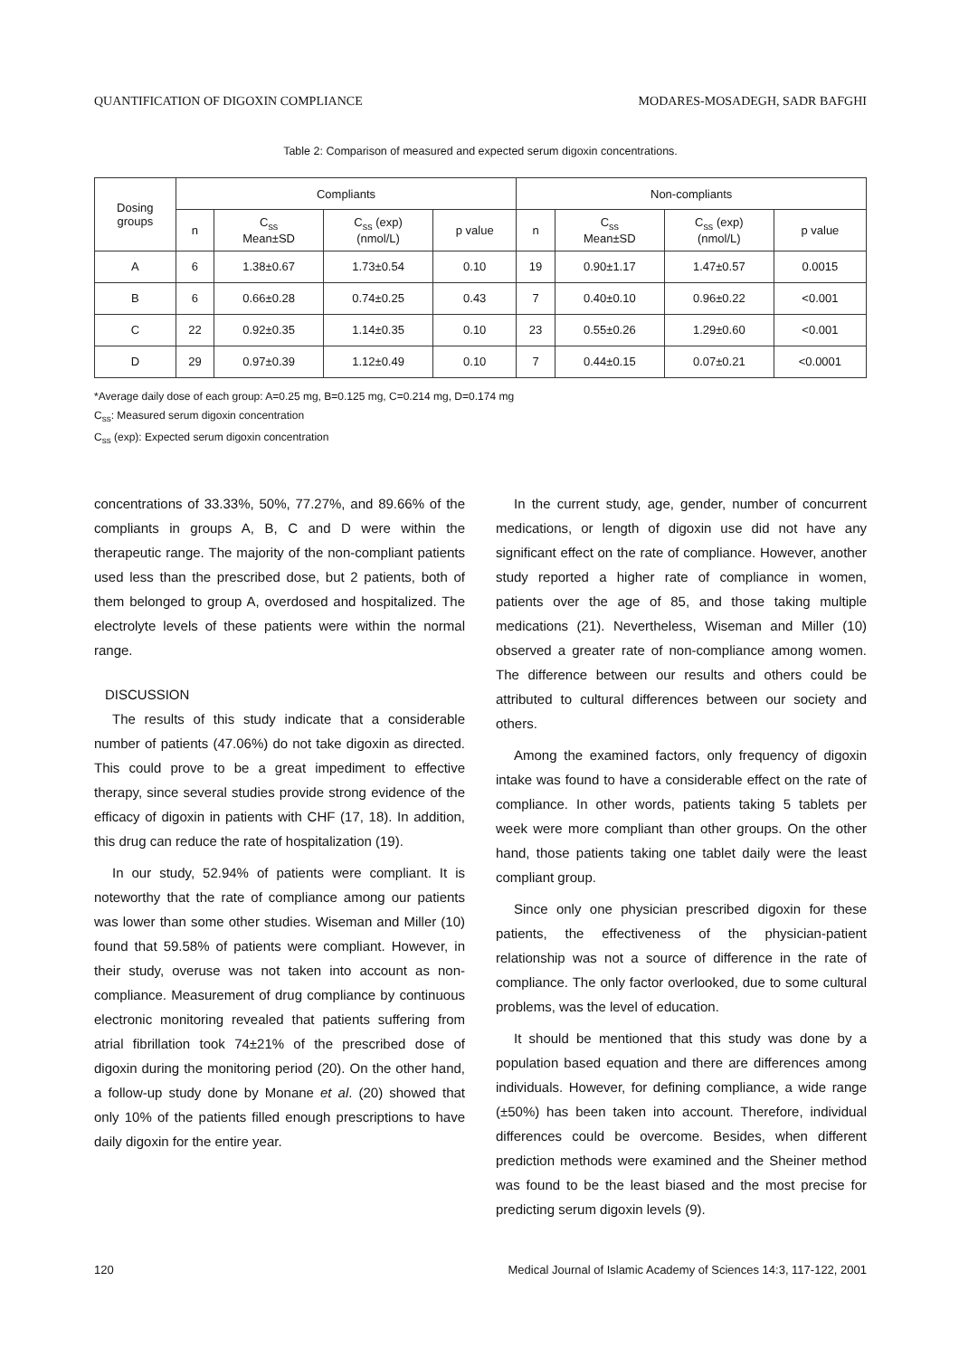QUANTIFICATION OF DIGOXIN COMPLIANCE MODARES-MOSADEGH, SADR BAFGHI
Table 2: Comparison of measured and expected serum digoxin concentrations.
| Dosing groups | Compliants | | | | Non-compliants | | | |
| --- | --- | --- | --- | --- | --- | --- | --- | --- |
| | n | C<sub>ss</sub> Mean±SD | C<sub>ss</sub> (exp) (nmol/L) | p value | n | C<sub>ss</sub> Mean±SD | C<sub>ss</sub> (exp) (nmol/L) | p value |
| A | 6 | 1.38±0.67 | 1.73±0.54 | 0.10 | 19 | 0.90±1.17 | 1.47±0.57 | 0.0015 |
| B | 6 | 0.66±0.28 | 0.74±0.25 | 0.43 | 7 | 0.40±0.10 | 0.96±0.22 | <0.001 |
| C | 22 | 0.92±0.35 | 1.14±0.35 | 0.10 | 23 | 0.55±0.26 | 1.29±0.60 | <0.001 |
| D | 29 | 0.97±0.39 | 1.12±0.49 | 0.10 | 7 | 0.44±0.15 | 0.07±0.21 | <0.0001 |
*Average daily dose of each group: A=0.25 mg, B=0.125 mg, C=0.214 mg, D=0.174 mg
C<sub>ss</sub>: Measured serum digoxin concentration
C<sub>ss</sub> (exp): Expected serum digoxin concentration
concentrations of 33.33%, 50%, 77.27%, and 89.66% of the compliants in groups A, B, C and D were within the therapeutic range. The majority of the non-compliant patients used less than the prescribed dose, but 2 patients, both of them belonged to group A, overdosed and hospitalized. The electrolyte levels of these patients were within the normal range.
DISCUSSION
The results of this study indicate that a considerable number of patients (47.06%) do not take digoxin as directed. This could prove to be a great impediment to effective therapy, since several studies provide strong evidence of the efficacy of digoxin in patients with CHF (17, 18). In addition, this drug can reduce the rate of hospitalization (19).
In our study, 52.94% of patients were compliant. It is noteworthy that the rate of compliance among our patients was lower than some other studies. Wiseman and Miller (10) found that 59.58% of patients were compliant. However, in their study, overuse was not taken into account as non-compliance. Measurement of drug compliance by continuous electronic monitoring revealed that patients suffering from atrial fibrillation took 74±21% of the prescribed dose of digoxin during the monitoring period (20). On the other hand, a follow-up study done by Monane et al. (20) showed that only 10% of the patients filled enough prescriptions to have daily digoxin for the entire year.
In the current study, age, gender, number of concurrent medications, or length of digoxin use did not have any significant effect on the rate of compliance. However, another study reported a higher rate of compliance in women, patients over the age of 85, and those taking multiple medications (21). Nevertheless, Wiseman and Miller (10) observed a greater rate of non-compliance among women. The difference between our results and others could be attributed to cultural differences between our society and others.
Among the examined factors, only frequency of digoxin intake was found to have a considerable effect on the rate of compliance. In other words, patients taking 5 tablets per week were more compliant than other groups. On the other hand, those patients taking one tablet daily were the least compliant group.
Since only one physician prescribed digoxin for these patients, the effectiveness of the physician-patient relationship was not a source of difference in the rate of compliance. The only factor overlooked, due to some cultural problems, was the level of education.
It should be mentioned that this study was done by a population based equation and there are differences among individuals. However, for defining compliance, a wide range (±50%) has been taken into account. Therefore, individual differences could be overcome. Besides, when different prediction methods were examined and the Sheiner method was found to be the least biased and the most precise for predicting serum digoxin levels (9).
120 Medical Journal of Islamic Academy of Sciences 14:3, 117-122, 2001